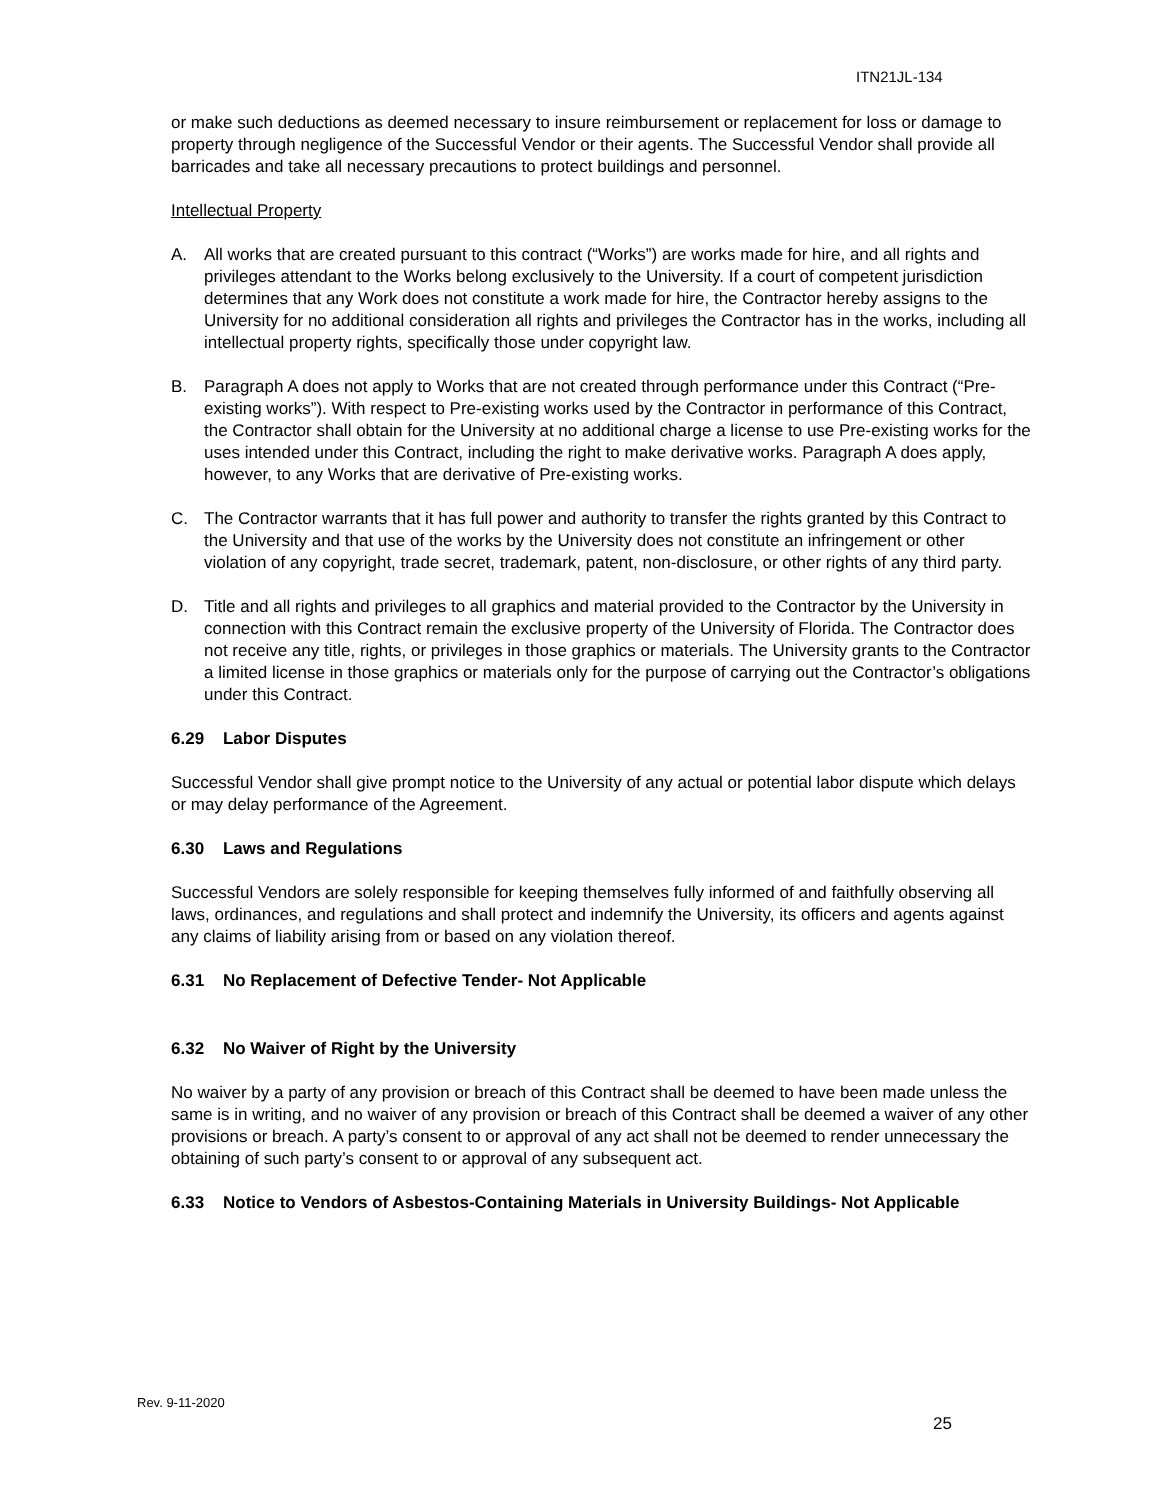ITN21JL-134
or make such deductions as deemed necessary to insure reimbursement or replacement for loss or damage to property through negligence of the Successful Vendor or their agents. The Successful Vendor shall provide all barricades and take all necessary precautions to protect buildings and personnel.
Intellectual Property
A. All works that are created pursuant to this contract (“Works”) are works made for hire, and all rights and privileges attendant to the Works belong exclusively to the University. If a court of competent jurisdiction determines that any Work does not constitute a work made for hire, the Contractor hereby assigns to the University for no additional consideration all rights and privileges the Contractor has in the works, including all intellectual property rights, specifically those under copyright law.
B. Paragraph A does not apply to Works that are not created through performance under this Contract (“Pre-existing works”). With respect to Pre-existing works used by the Contractor in performance of this Contract, the Contractor shall obtain for the University at no additional charge a license to use Pre-existing works for the uses intended under this Contract, including the right to make derivative works. Paragraph A does apply, however, to any Works that are derivative of Pre-existing works.
C. The Contractor warrants that it has full power and authority to transfer the rights granted by this Contract to the University and that use of the works by the University does not constitute an infringement or other violation of any copyright, trade secret, trademark, patent, non-disclosure, or other rights of any third party.
D. Title and all rights and privileges to all graphics and material provided to the Contractor by the University in connection with this Contract remain the exclusive property of the University of Florida. The Contractor does not receive any title, rights, or privileges in those graphics or materials. The University grants to the Contractor a limited license in those graphics or materials only for the purpose of carrying out the Contractor’s obligations under this Contract.
6.29 Labor Disputes
Successful Vendor shall give prompt notice to the University of any actual or potential labor dispute which delays or may delay performance of the Agreement.
6.30 Laws and Regulations
Successful Vendors are solely responsible for keeping themselves fully informed of and faithfully observing all laws, ordinances, and regulations and shall protect and indemnify the University, its officers and agents against any claims of liability arising from or based on any violation thereof.
6.31 No Replacement of Defective Tender- Not Applicable
6.32 No Waiver of Right by the University
No waiver by a party of any provision or breach of this Contract shall be deemed to have been made unless the same is in writing, and no waiver of any provision or breach of this Contract shall be deemed a waiver of any other provisions or breach. A party’s consent to or approval of any act shall not be deemed to render unnecessary the obtaining of such party’s consent to or approval of any subsequent act.
6.33 Notice to Vendors of Asbestos-Containing Materials in University Buildings- Not Applicable
Rev. 9-11-2020
25